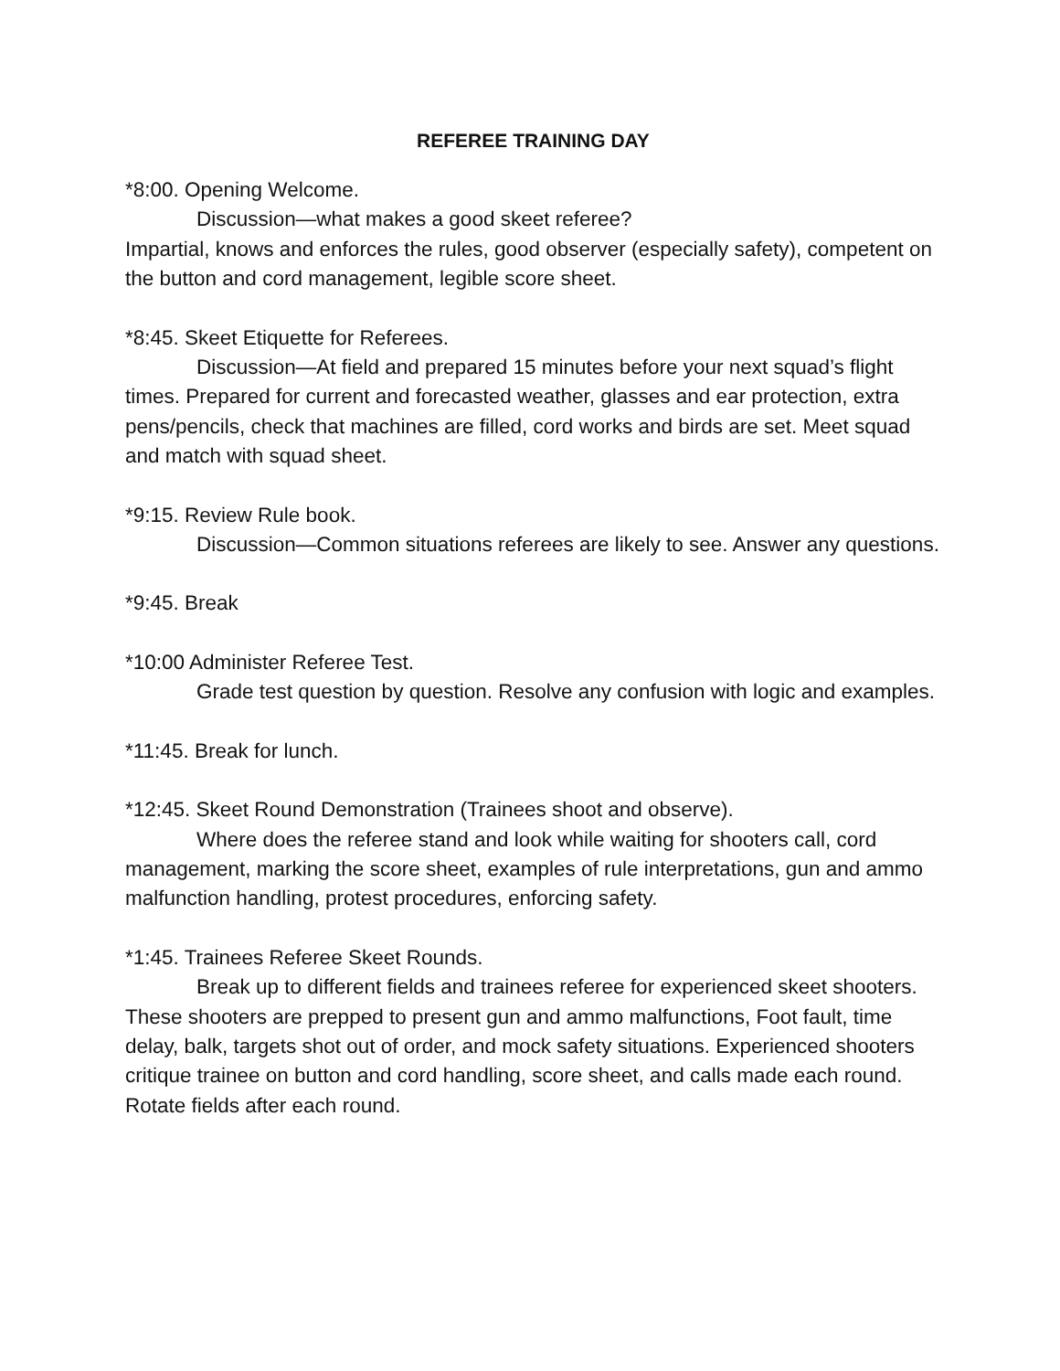REFEREE TRAINING DAY
*8:00. Opening Welcome.
Discussion—what makes a good skeet referee?
Impartial, knows and enforces the rules, good observer (especially safety), competent on the button and cord management, legible score sheet.
*8:45. Skeet Etiquette for Referees.
Discussion—At field and prepared 15 minutes before your next squad’s flight times. Prepared for current and forecasted weather, glasses and ear protection, extra pens/pencils, check that machines are filled, cord works and birds are set. Meet squad and match with squad sheet.
*9:15. Review Rule book.
Discussion—Common situations referees are likely to see. Answer any questions.
*9:45. Break
*10:00 Administer Referee Test.
Grade test question by question. Resolve any confusion with logic and examples.
*11:45. Break for lunch.
*12:45. Skeet Round Demonstration (Trainees shoot and observe).
Where does the referee stand and look while waiting for shooters call, cord management, marking the score sheet, examples of rule interpretations, gun and ammo malfunction handling, protest procedures, enforcing safety.
*1:45. Trainees Referee Skeet Rounds.
Break up to different fields and trainees referee for experienced skeet shooters. These shooters are prepped to present gun and ammo malfunctions, Foot fault, time delay, balk, targets shot out of order, and mock safety situations. Experienced shooters critique trainee on button and cord handling, score sheet, and calls made each round. Rotate fields after each round.